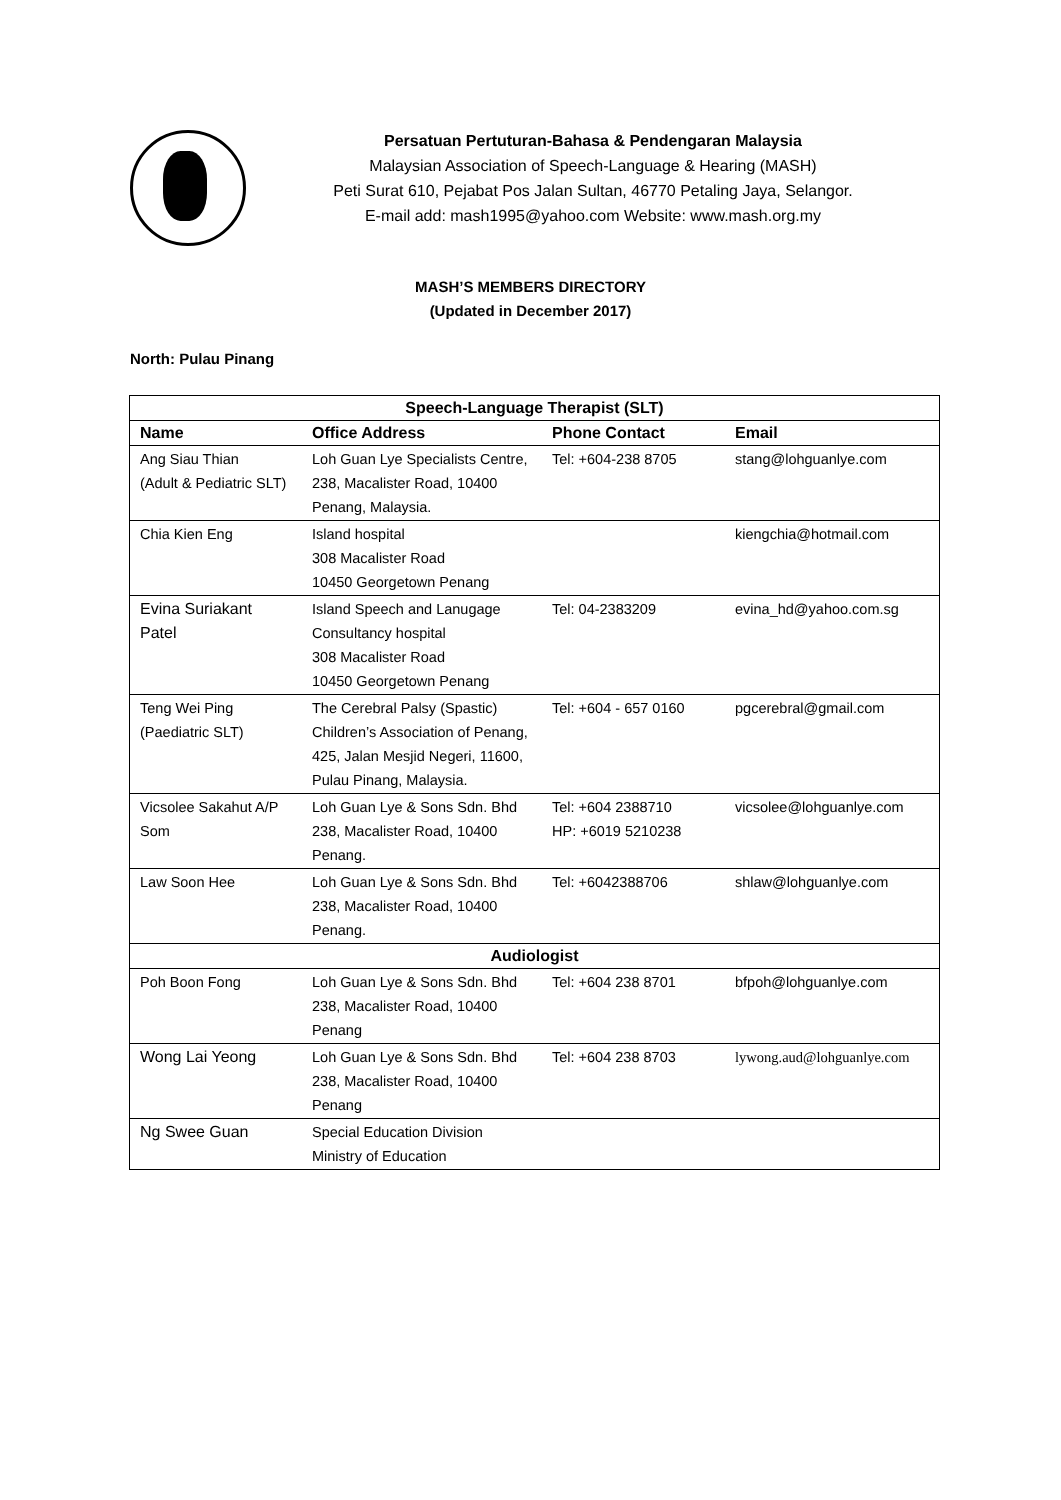Persatuan Pertuturan-Bahasa & Pendengaran Malaysia
Malaysian Association of Speech-Language & Hearing (MASH)
Peti Surat 610, Pejabat Pos Jalan Sultan, 46770 Petaling Jaya, Selangor.
E-mail add: mash1995@yahoo.com Website: www.mash.org.my
MASH’S MEMBERS DIRECTORY
(Updated in December 2017)
North: Pulau Pinang
| Speech-Language Therapist (SLT) | | | |
| --- | --- | --- | --- |
| Name | Office Address | Phone Contact | Email |
| Ang Siau Thian (Adult & Pediatric SLT) | Loh Guan Lye Specialists Centre, 238, Macalister Road, 10400 Penang, Malaysia. | Tel: +604-238 8705 | stang@lohguanlye.com |
| Chia Kien Eng | Island hospital 308 Macalister Road 10450 Georgetown Penang | | kiengchia@hotmail.com |
| Evina Suriakant Patel | Island Speech and Lanugage Consultancy hospital 308 Macalister Road 10450 Georgetown Penang | Tel: 04-2383209 | evina_hd@yahoo.com.sg |
| Teng Wei Ping (Paediatric SLT) | The Cerebral Palsy (Spastic) Children’s Association of Penang, 425, Jalan Mesjid Negeri, 11600, Pulau Pinang, Malaysia. | Tel: +604 - 657 0160 | pgcerebral@gmail.com |
| Vicsolee Sakahut A/P Som | Loh Guan Lye & Sons Sdn. Bhd 238, Macalister Road, 10400 Penang. | Tel: +604 2388710 HP: +6019 5210238 | vicsolee@lohguanlye.com |
| Law Soon Hee | Loh Guan Lye & Sons Sdn. Bhd 238, Macalister Road, 10400 Penang. | Tel: +6042388706 | shlaw@lohguanlye.com |
| Audiologist | | | |
| Poh Boon Fong | Loh Guan Lye & Sons Sdn. Bhd 238, Macalister Road, 10400 Penang | Tel: +604 238 8701 | bfpoh@lohguanlye.com |
| Wong Lai Yeong | Loh Guan Lye & Sons Sdn. Bhd 238, Macalister Road, 10400 Penang | Tel: +604 238 8703 | lywong.aud@lohguanlye.com |
| Ng Swee Guan | Special Education Division Ministry of Education | | |